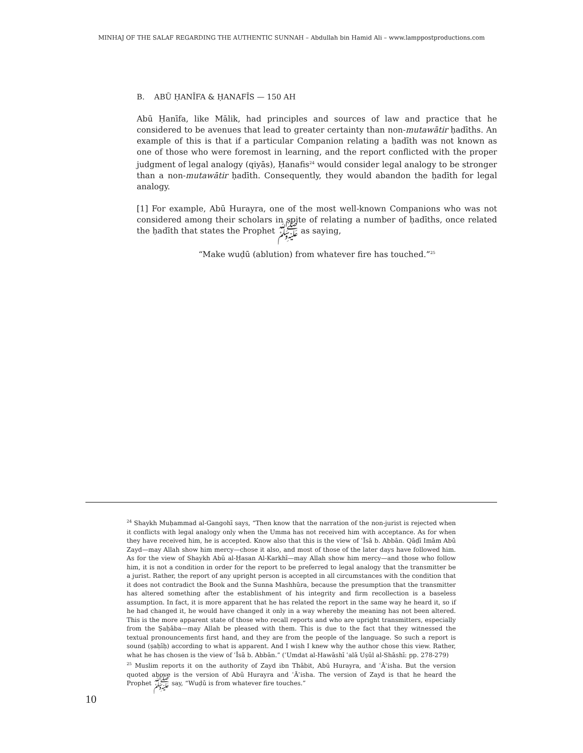MINHAJ OF THE SALAF REGARDING THE AUTHENTIC SUNNAH – Abdullah bin Hamid Ali – www.lamppostproductions.com
B. ABŪ ḤANĪFA & ḤANAFĪS — 150 AH
Abū Ḥanīfa, like Mālik, had principles and sources of law and practice that he considered to be avenues that lead to greater certainty than non-mutawātir ḥadīths. An example of this is that if a particular Companion relating a ḥadīth was not known as one of those who were foremost in learning, and the report conflicted with the proper judgment of legal analogy (qiyās), Ḥanafis<sup>24</sup> would consider legal analogy to be stronger than a non-mutawātir ḥadīth. Consequently, they would abandon the ḥadīth for legal analogy.
[1] For example, Abū Hurayra, one of the most well-known Companions who was not considered among their scholars in spite of relating a number of ḥadīths, once related the ḥadīth that states the Prophet ﷺ as saying,
“Make wuḍū (ablution) from whatever fire has touched.”<sup>25</sup>
<sup>24</sup> Shaykh Muḥammad al-Gangohī says, “Then know that the narration of the non-jurist is rejected when it conflicts with legal analogy only when the Umma has not received him with acceptance. As for when they have received him, he is accepted. Know also that this is the view of ʿĪsā b. Abbān. Qāḍī Imām Abū Zayd—may Allah show him mercy—chose it also, and most of those of the later days have followed him. As for the view of Shaykh Abū al-Ḥasan Al-Karkhī—may Allah show him mercy—and those who follow him, it is not a condition in order for the report to be preferred to legal analogy that the transmitter be a jurist. Rather, the report of any upright person is accepted in all circumstances with the condition that it does not contradict the Book and the Sunna Mashhūra, because the presumption that the transmitter has altered something after the establishment of his integrity and firm recollection is a baseless assumption. In fact, it is more apparent that he has related the report in the same way he heard it, so if he had changed it, he would have changed it only in a way whereby the meaning has not been altered. This is the more apparent state of those who recall reports and who are upright transmitters, especially from the Ṣaḥāba—may Allah be pleased with them. This is due to the fact that they witnessed the textual pronouncements first hand, and they are from the people of the language. So such a report is sound (ṣaḥīḥ) according to what is apparent. And I wish I knew why the author chose this view. Rather, what he has chosen is the view of ʿĪsā b. Abbān.” (ʿUmdat al-Hawāshī ʿalā Uṣūl al-Shāshī: pp. 278-279)
<sup>25</sup> Muslim reports it on the authority of Zayd ibn Thābit, Abū Hurayra, and ʿĀʾisha. But the version quoted above is the version of Abū Hurayra and ʿĀʾisha. The version of Zayd is that he heard the Prophet ﷺ say, “Wuḍū is from whatever fire touches.”
10